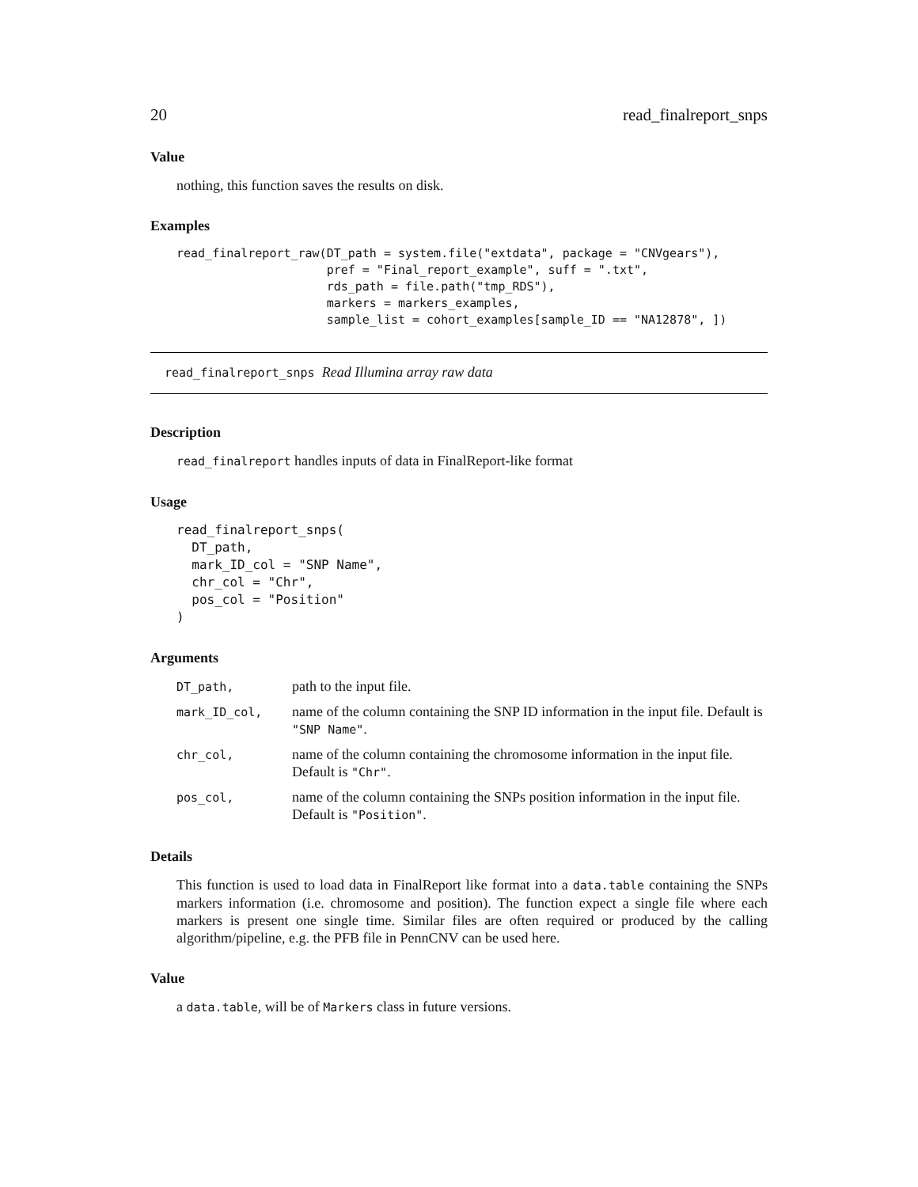20 read_finalreport_snps
Value
nothing, this function saves the results on disk.
Examples
read_finalreport_raw(DT_path = system.file("extdata", package = "CNVgears"),
                     pref = "Final_report_example", suff = ".txt",
                     rds_path = file.path("tmp_RDS"),
                     markers = markers_examples,
                     sample_list = cohort_examples[sample_ID == "NA12878", ])
read_finalreport_snps Read Illumina array raw data
Description
read_finalreport handles inputs of data in FinalReport-like format
Usage
read_finalreport_snps(
  DT_path,
  mark_ID_col = "SNP Name",
  chr_col = "Chr",
  pos_col = "Position"
)
Arguments
| DT_path, | path to the input file. |
| mark_ID_col, | name of the column containing the SNP ID information in the input file. Default is "SNP Name" . |
| chr_col, | name of the column containing the chromosome information in the input file. Default is "Chr" . |
| pos_col, | name of the column containing the SNPs position information in the input file. Default is "Position" . |
Details
This function is used to load data in FinalReport like format into a data.table containing the SNPs markers information (i.e. chromosome and position). The function expect a single file where each markers is present one single time. Similar files are often required or produced by the calling algorithm/pipeline, e.g. the PFB file in PennCNV can be used here.
Value
a data.table, will be of Markers class in future versions.